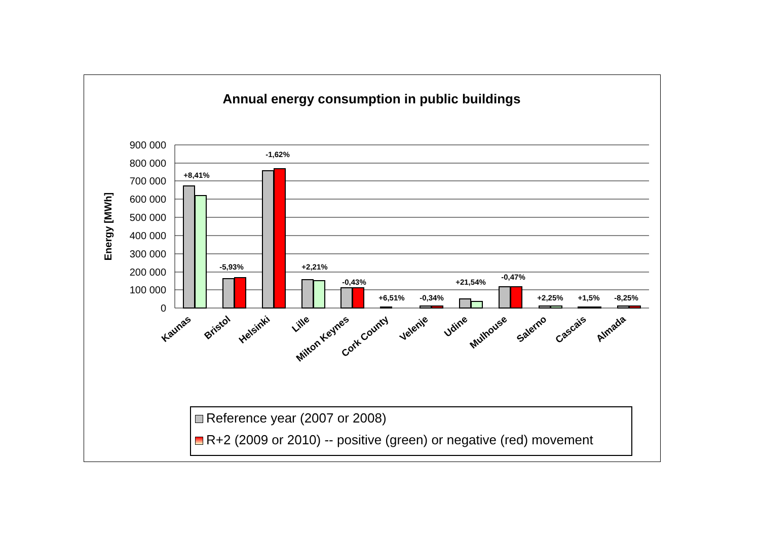Annual energy consumption in public buildings
900 000
800 000
700 000
600 000
500 000
400 000
300 000
200 000
100 000
0
Energy [MWh]
+8,41%
-5,93%
-1,62%
+2,21%
-0,43%
+6,51%
-0,34%
+21,54%
-0,47%
+2,25%
+1,5%
-8,25%
Kaunas
Bristol
Helsinki
Lille
Milton Keynes
Cork County
Velenje
Udine
Mulhouse
Salerno
Cascais
Almada
Reference year (2007 or 2008)
R+2 (2009 or 2010) -- positive (green) or negative (red) movement